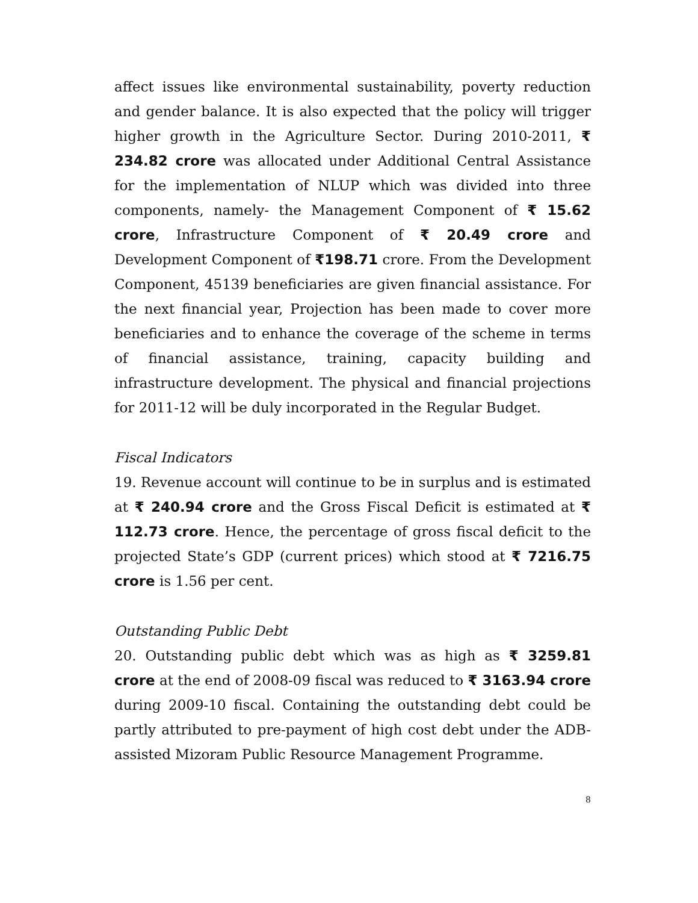affect issues like environmental sustainability, poverty reduction and gender balance. It is also expected that the policy will trigger higher growth in the Agriculture Sector. During 2010-2011, ₹ 234.82 crore was allocated under Additional Central Assistance for the implementation of NLUP which was divided into three components, namely- the Management Component of ₹ 15.62 crore, Infrastructure Component of ₹ 20.49 crore and Development Component of ₹198.71 crore. From the Development Component, 45139 beneficiaries are given financial assistance. For the next financial year, Projection has been made to cover more beneficiaries and to enhance the coverage of the scheme in terms of financial assistance, training, capacity building and infrastructure development. The physical and financial projections for 2011-12 will be duly incorporated in the Regular Budget.
Fiscal Indicators
19. Revenue account will continue to be in surplus and is estimated at ₹ 240.94 crore and the Gross Fiscal Deficit is estimated at ₹ 112.73 crore. Hence, the percentage of gross fiscal deficit to the projected State’s GDP (current prices) which stood at ₹ 7216.75 crore is 1.56 per cent.
Outstanding Public Debt
20. Outstanding public debt which was as high as ₹ 3259.81 crore at the end of 2008-09 fiscal was reduced to ₹ 3163.94 crore during 2009-10 fiscal. Containing the outstanding debt could be partly attributed to pre-payment of high cost debt under the ADB-assisted Mizoram Public Resource Management Programme.
8